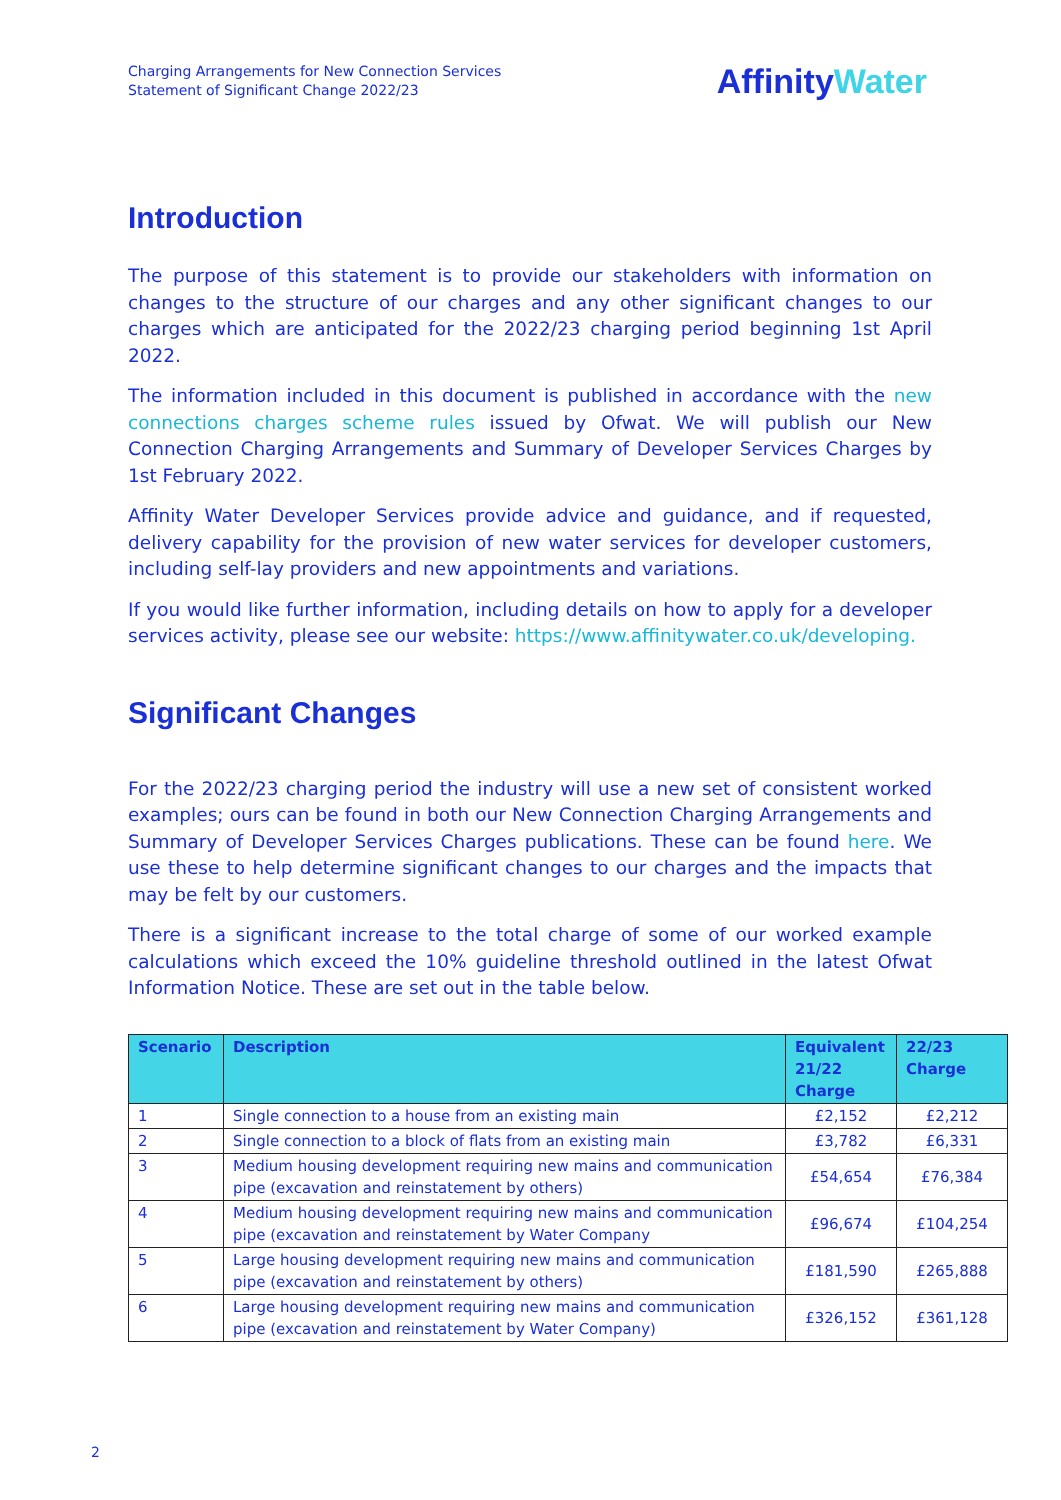Charging Arrangements for New Connection Services
Statement of Significant Change 2022/23
AffinityWater
Introduction
The purpose of this statement is to provide our stakeholders with information on changes to the structure of our charges and any other significant changes to our charges which are anticipated for the 2022/23 charging period beginning 1st April 2022.
The information included in this document is published in accordance with the new connections charges scheme rules issued by Ofwat. We will publish our New Connection Charging Arrangements and Summary of Developer Services Charges by 1st February 2022.
Affinity Water Developer Services provide advice and guidance, and if requested, delivery capability for the provision of new water services for developer customers, including self-lay providers and new appointments and variations.
If you would like further information, including details on how to apply for a developer services activity, please see our website: https://www.affinitywater.co.uk/developing.
Significant Changes
For the 2022/23 charging period the industry will use a new set of consistent worked examples; ours can be found in both our New Connection Charging Arrangements and Summary of Developer Services Charges publications. These can be found here. We use these to help determine significant changes to our charges and the impacts that may be felt by our customers.
There is a significant increase to the total charge of some of our worked example calculations which exceed the 10% guideline threshold outlined in the latest Ofwat Information Notice. These are set out in the table below.
| Scenario | Description | Equivalent 21/22 Charge | 22/23 Charge |
| --- | --- | --- | --- |
| 1 | Single connection to a house from an existing main | £2,152 | £2,212 |
| 2 | Single connection to a block of flats from an existing main | £3,782 | £6,331 |
| 3 | Medium housing development requiring new mains and communication pipe (excavation and reinstatement by others) | £54,654 | £76,384 |
| 4 | Medium housing development requiring new mains and communication pipe (excavation and reinstatement by Water Company | £96,674 | £104,254 |
| 5 | Large housing development requiring new mains and communication pipe (excavation and reinstatement by others) | £181,590 | £265,888 |
| 6 | Large housing development requiring new mains and communication pipe (excavation and reinstatement by Water Company) | £326,152 | £361,128 |
2